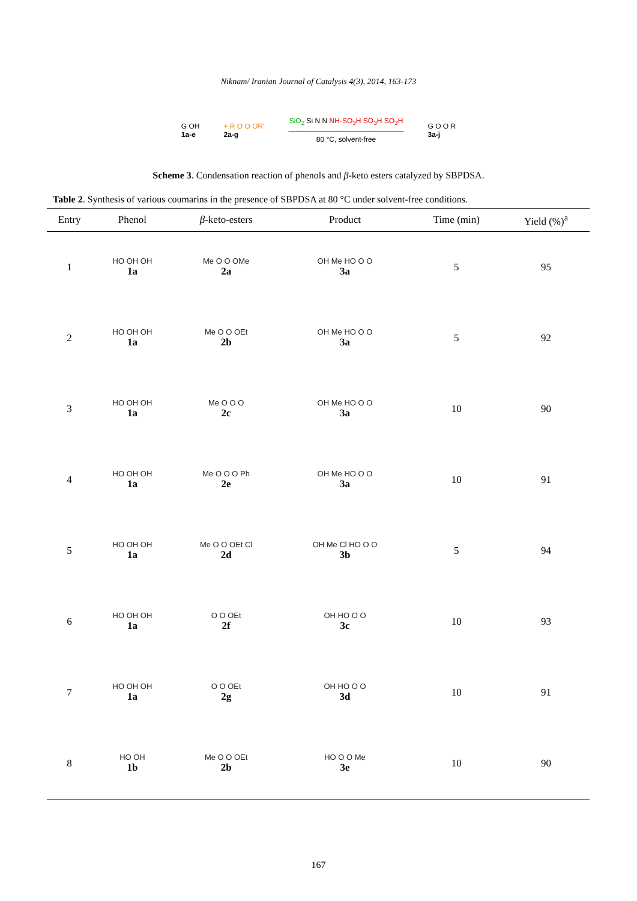Niknam/ Iranian Journal of Catalysis 4(3), 2014, 163-173
G OH
1a-e
+ R O O OR'
2a-g
SiO<sub>2</sub> Si N N NH-SO<sub>3</sub>H SO<sub>3</sub>H SO<sub>3</sub>H
————————————————
80 °C, solvent-free
G O O R
3a-j
Scheme 3. Condensation reaction of phenols and β-keto esters catalyzed by SBPDSA.
Table 2. Synthesis of various coumarins in the presence of SBPDSA at 80 °C under solvent-free conditions.
| Entry | Phenol | β -keto-esters | Product | Time (min) | Yield (%)<sup>a</sup> |
| --- | --- | --- | --- | --- | --- |
| 1 | HO OH OH 1a | Me O O OMe 2a | OH Me HO O O 3a | 5 | 95 |
| 2 | HO OH OH 1a | Me O O OEt 2b | OH Me HO O O 3a | 5 | 92 |
| 3 | HO OH OH 1a | Me O O O 2c | OH Me HO O O 3a | 10 | 90 |
| 4 | HO OH OH 1a | Me O O O Ph 2e | OH Me HO O O 3a | 10 | 91 |
| 5 | HO OH OH 1a | Me O O OEt Cl 2d | OH Me Cl HO O O 3b | 5 | 94 |
| 6 | HO OH OH 1a | O O OEt 2f | OH HO O O 3c | 10 | 93 |
| 7 | HO OH OH 1a | O O OEt 2g | OH HO O O 3d | 10 | 91 |
| 8 | HO OH 1b | Me O O OEt 2b | HO O O Me 3e | 10 | 90 |
167